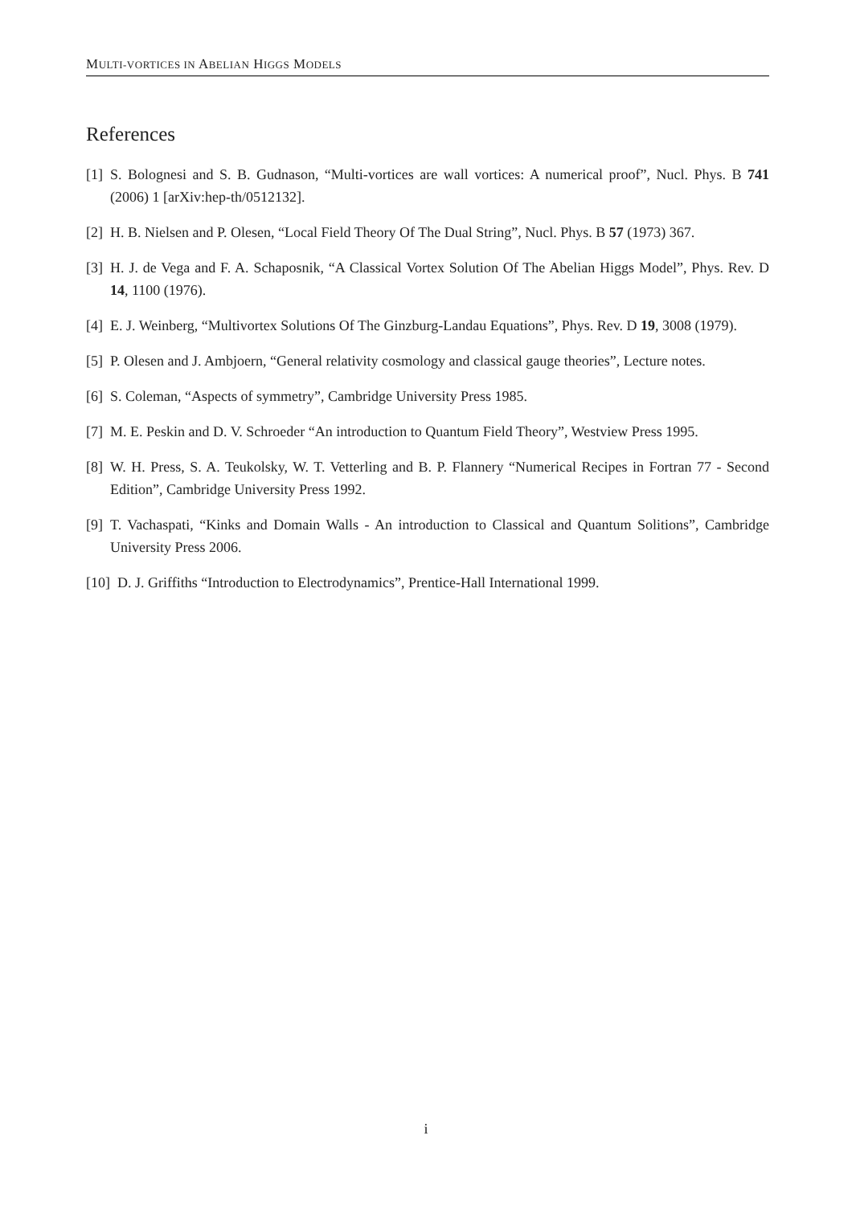MULTI-VORTICES IN ABELIAN HIGGS MODELS
References
[1] S. Bolognesi and S. B. Gudnason, “Multi-vortices are wall vortices: A numerical proof”, Nucl. Phys. B 741 (2006) 1 [arXiv:hep-th/0512132].
[2] H. B. Nielsen and P. Olesen, “Local Field Theory Of The Dual String”, Nucl. Phys. B 57 (1973) 367.
[3] H. J. de Vega and F. A. Schaposnik, “A Classical Vortex Solution Of The Abelian Higgs Model”, Phys. Rev. D 14, 1100 (1976).
[4] E. J. Weinberg, “Multivortex Solutions Of The Ginzburg-Landau Equations”, Phys. Rev. D 19, 3008 (1979).
[5] P. Olesen and J. Ambjoern, “General relativity cosmology and classical gauge theories”, Lecture notes.
[6] S. Coleman, “Aspects of symmetry”, Cambridge University Press 1985.
[7] M. E. Peskin and D. V. Schroeder “An introduction to Quantum Field Theory”, Westview Press 1995.
[8] W. H. Press, S. A. Teukolsky, W. T. Vetterling and B. P. Flannery “Numerical Recipes in Fortran 77 - Second Edition”, Cambridge University Press 1992.
[9] T. Vachaspati, “Kinks and Domain Walls - An introduction to Classical and Quantum Solitions”, Cambridge University Press 2006.
[10] D. J. Griffiths “Introduction to Electrodynamics”, Prentice-Hall International 1999.
i